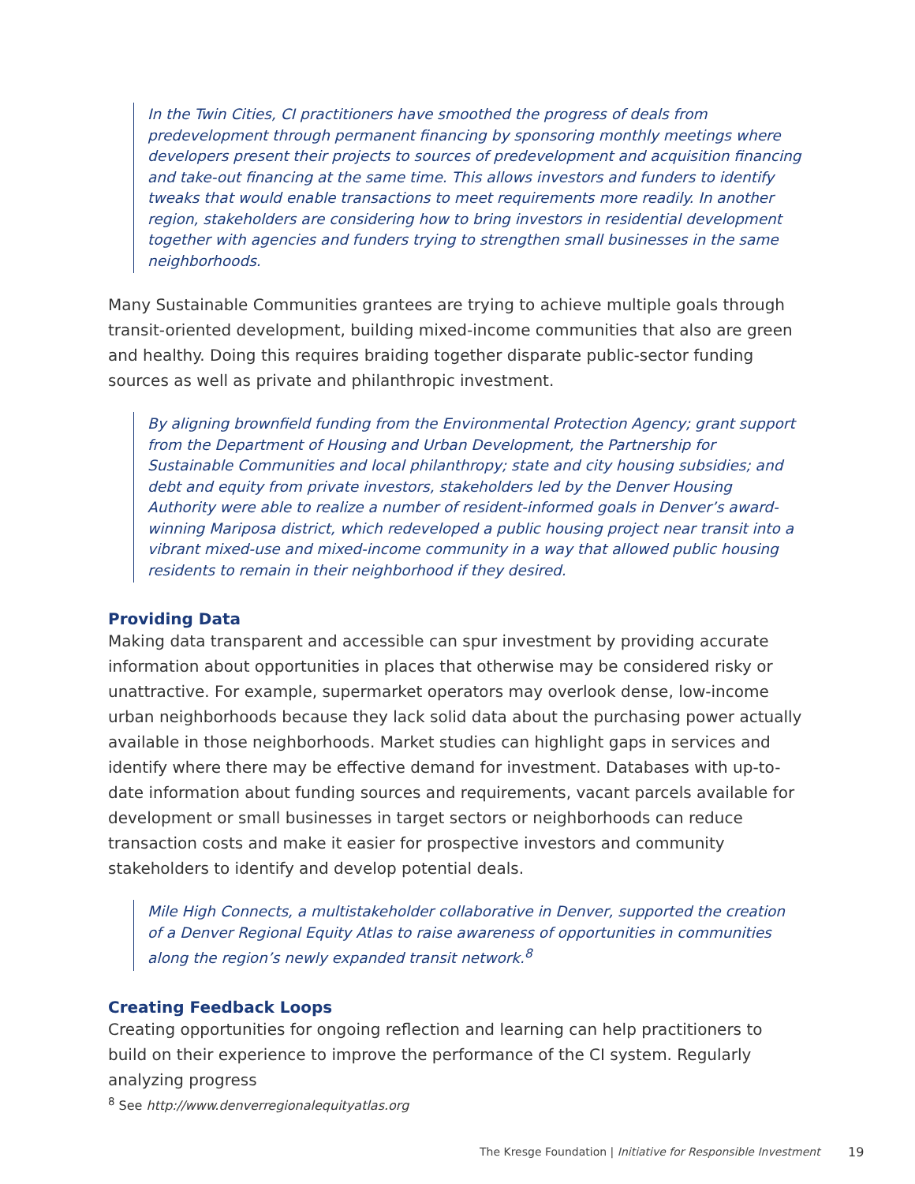In the Twin Cities, CI practitioners have smoothed the progress of deals from predevelopment through permanent financing by sponsoring monthly meetings where developers present their projects to sources of predevelopment and acquisition financing and take-out financing at the same time. This allows investors and funders to identify tweaks that would enable transactions to meet requirements more readily. In another region, stakeholders are considering how to bring investors in residential development together with agencies and funders trying to strengthen small businesses in the same neighborhoods.
Many Sustainable Communities grantees are trying to achieve multiple goals through transit-oriented development, building mixed-income communities that also are green and healthy. Doing this requires braiding together disparate public-sector funding sources as well as private and philanthropic investment.
By aligning brownfield funding from the Environmental Protection Agency; grant support from the Department of Housing and Urban Development, the Partnership for Sustainable Communities and local philanthropy; state and city housing subsidies; and debt and equity from private investors, stakeholders led by the Denver Housing Authority were able to realize a number of resident-informed goals in Denver’s award-winning Mariposa district, which redeveloped a public housing project near transit into a vibrant mixed-use and mixed-income community in a way that allowed public housing residents to remain in their neighborhood if they desired.
Providing Data
Making data transparent and accessible can spur investment by providing accurate information about opportunities in places that otherwise may be considered risky or unattractive. For example, supermarket operators may overlook dense, low-income urban neighborhoods because they lack solid data about the purchasing power actually available in those neighborhoods. Market studies can highlight gaps in services and identify where there may be effective demand for investment. Databases with up-to-date information about funding sources and requirements, vacant parcels available for development or small businesses in target sectors or neighborhoods can reduce transaction costs and make it easier for prospective investors and community stakeholders to identify and develop potential deals.
Mile High Connects, a multistakeholder collaborative in Denver, supported the creation of a Denver Regional Equity Atlas to raise awareness of opportunities in communities along the region’s newly expanded transit network.<sup>8</sup>
Creating Feedback Loops
Creating opportunities for ongoing reflection and learning can help practitioners to build on their experience to improve the performance of the CI system. Regularly analyzing progress
<sup>8</sup> See http://www.denverregionalequityatlas.org
The Kresge Foundation | Initiative for Responsible Investment
19